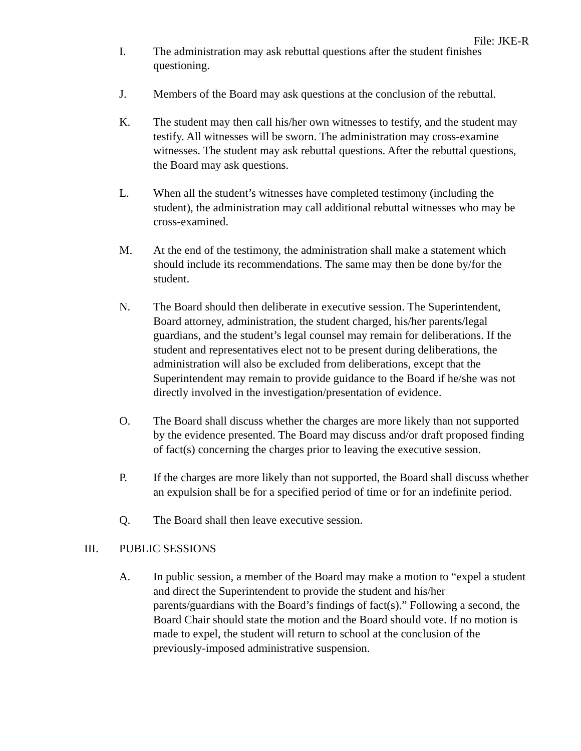File: JKE-R
I. The administration may ask rebuttal questions after the student finishes questioning.
J. Members of the Board may ask questions at the conclusion of the rebuttal.
K. The student may then call his/her own witnesses to testify, and the student may testify. All witnesses will be sworn. The administration may cross-examine witnesses. The student may ask rebuttal questions. After the rebuttal questions, the Board may ask questions.
L. When all the student’s witnesses have completed testimony (including the student), the administration may call additional rebuttal witnesses who may be cross-examined.
M. At the end of the testimony, the administration shall make a statement which should include its recommendations. The same may then be done by/for the student.
N. The Board should then deliberate in executive session. The Superintendent, Board attorney, administration, the student charged, his/her parents/legal guardians, and the student’s legal counsel may remain for deliberations. If the student and representatives elect not to be present during deliberations, the administration will also be excluded from deliberations, except that the Superintendent may remain to provide guidance to the Board if he/she was not directly involved in the investigation/presentation of evidence.
O. The Board shall discuss whether the charges are more likely than not supported by the evidence presented. The Board may discuss and/or draft proposed finding of fact(s) concerning the charges prior to leaving the executive session.
P. If the charges are more likely than not supported, the Board shall discuss whether an expulsion shall be for a specified period of time or for an indefinite period.
Q. The Board shall then leave executive session.
III. PUBLIC SESSIONS
A. In public session, a member of the Board may make a motion to “expel a student and direct the Superintendent to provide the student and his/her parents/guardians with the Board’s findings of fact(s).” Following a second, the Board Chair should state the motion and the Board should vote. If no motion is made to expel, the student will return to school at the conclusion of the previously-imposed administrative suspension.